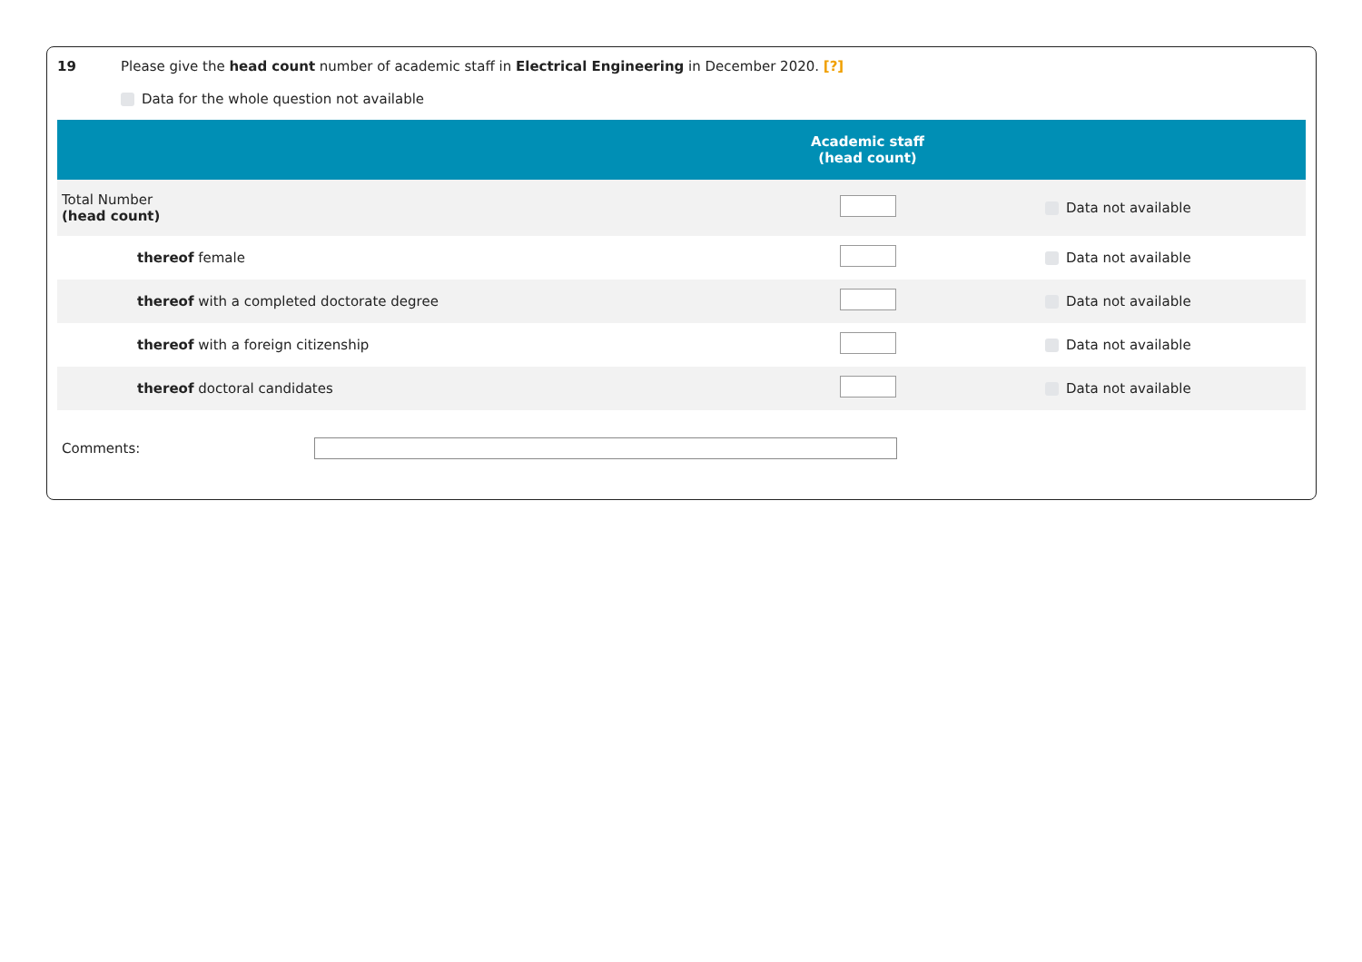19 Please give the head count number of academic staff in Electrical Engineering in December 2020. [?]
Data for the whole question not available
| | Academic staff (head count) | |
| --- | --- | --- |
| Total Number (head count) | | Data not available |
| thereof female | | Data not available |
| thereof with a completed doctorate degree | | Data not available |
| thereof with a foreign citizenship | | Data not available |
| thereof doctoral candidates | | Data not available |
Comments: